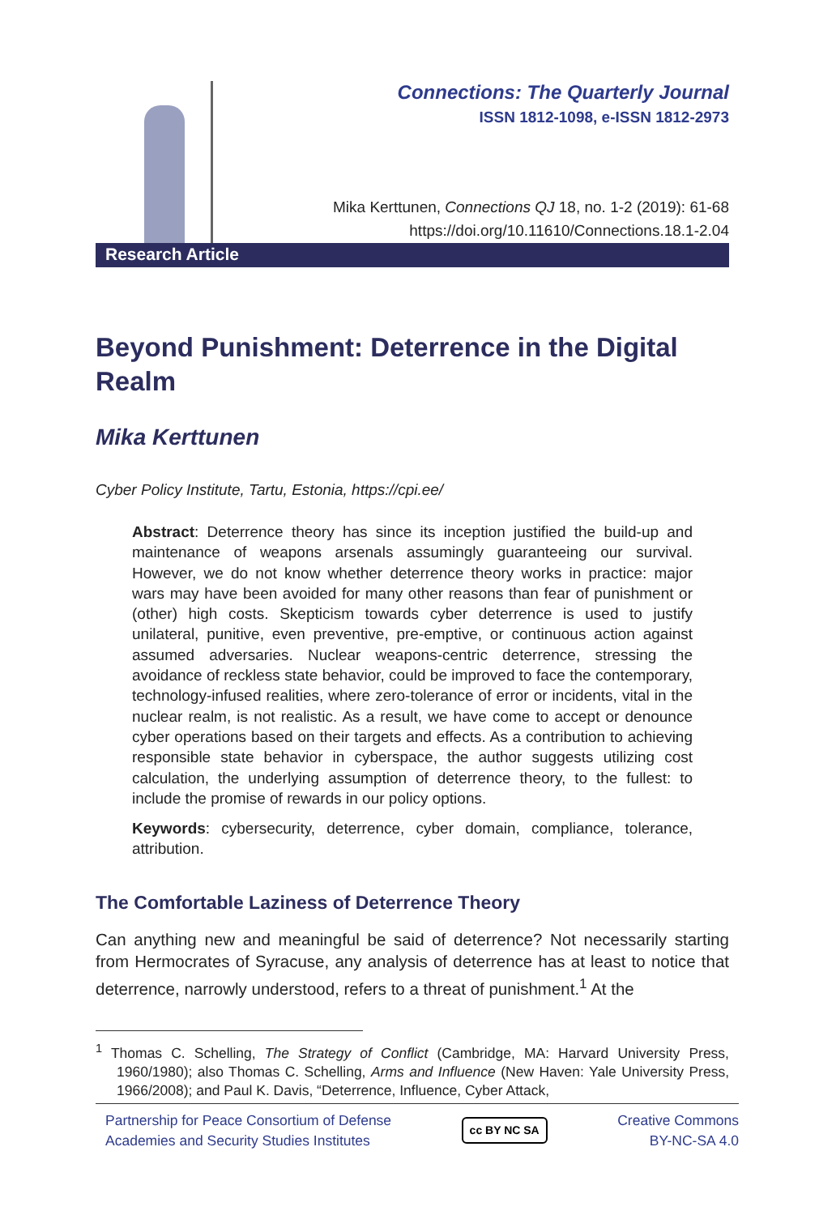Connections: The Quarterly Journal
ISSN 1812-1098, e-ISSN 1812-2973
Mika Kerttunen, Connections QJ 18, no. 1-2 (2019): 61-68
https://doi.org/10.11610/Connections.18.1-2.04
Research Article
Beyond Punishment: Deterrence in the Digital Realm
Mika Kerttunen
Cyber Policy Institute, Tartu, Estonia, https://cpi.ee/
Abstract: Deterrence theory has since its inception justified the build-up and maintenance of weapons arsenals assumingly guaranteeing our survival. However, we do not know whether deterrence theory works in practice: major wars may have been avoided for many other reasons than fear of punishment or (other) high costs. Skepticism towards cyber deterrence is used to justify unilateral, punitive, even preventive, pre-emptive, or continuous action against assumed adversaries. Nuclear weapons-centric deterrence, stressing the avoidance of reckless state behavior, could be improved to face the contemporary, technology-infused realities, where zero-tolerance of error or incidents, vital in the nuclear realm, is not realistic. As a result, we have come to accept or denounce cyber operations based on their targets and effects. As a contribution to achieving responsible state behavior in cyberspace, the author suggests utilizing cost calculation, the underlying assumption of deterrence theory, to the fullest: to include the promise of rewards in our policy options.
Keywords: cybersecurity, deterrence, cyber domain, compliance, tolerance, attribution.
The Comfortable Laziness of Deterrence Theory
Can anything new and meaningful be said of deterrence? Not necessarily starting from Hermocrates of Syracuse, any analysis of deterrence has at least to notice that deterrence, narrowly understood, refers to a threat of punishment.<sup>1</sup> At the
<sup>1</sup> Thomas C. Schelling, The Strategy of Conflict (Cambridge, MA: Harvard University Press, 1960/1980); also Thomas C. Schelling, Arms and Influence (New Haven: Yale University Press, 1966/2008); and Paul K. Davis, “Deterrence, Influence, Cyber Attack,
Partnership for Peace Consortium of Defense
Academies and Security Studies Institutes
cc BY NC SA
Creative Commons
BY-NC-SA 4.0